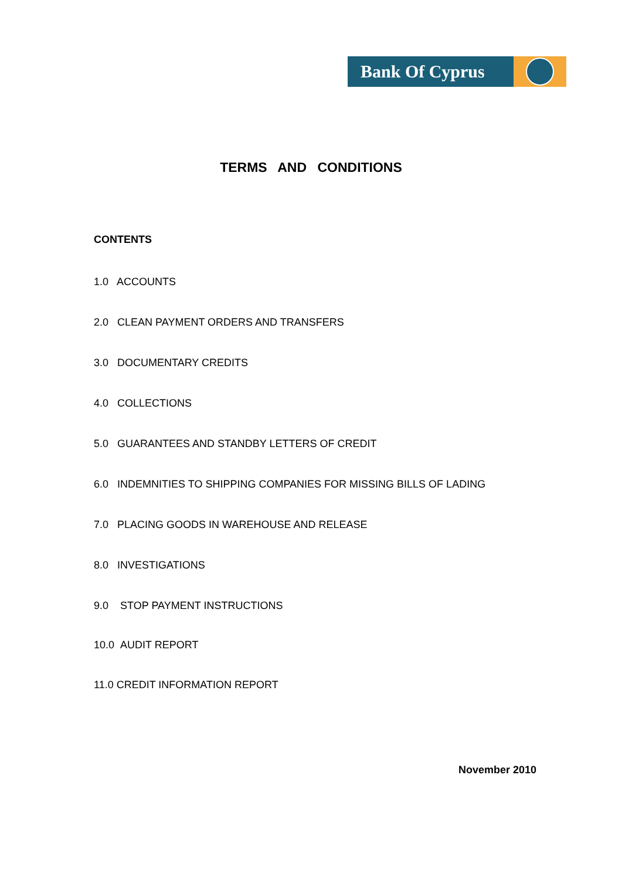Bank Of Cyprus
TERMS AND CONDITIONS
CONTENTS
1.0 ACCOUNTS
2.0 CLEAN PAYMENT ORDERS AND TRANSFERS
3.0 DOCUMENTARY CREDITS
4.0 COLLECTIONS
5.0 GUARANTEES AND STANDBY LETTERS OF CREDIT
6.0 INDEMNITIES TO SHIPPING COMPANIES FOR MISSING BILLS OF LADING
7.0 PLACING GOODS IN WAREHOUSE AND RELEASE
8.0 INVESTIGATIONS
9.0 STOP PAYMENT INSTRUCTIONS
10.0 AUDIT REPORT
11.0 CREDIT INFORMATION REPORT
November 2010